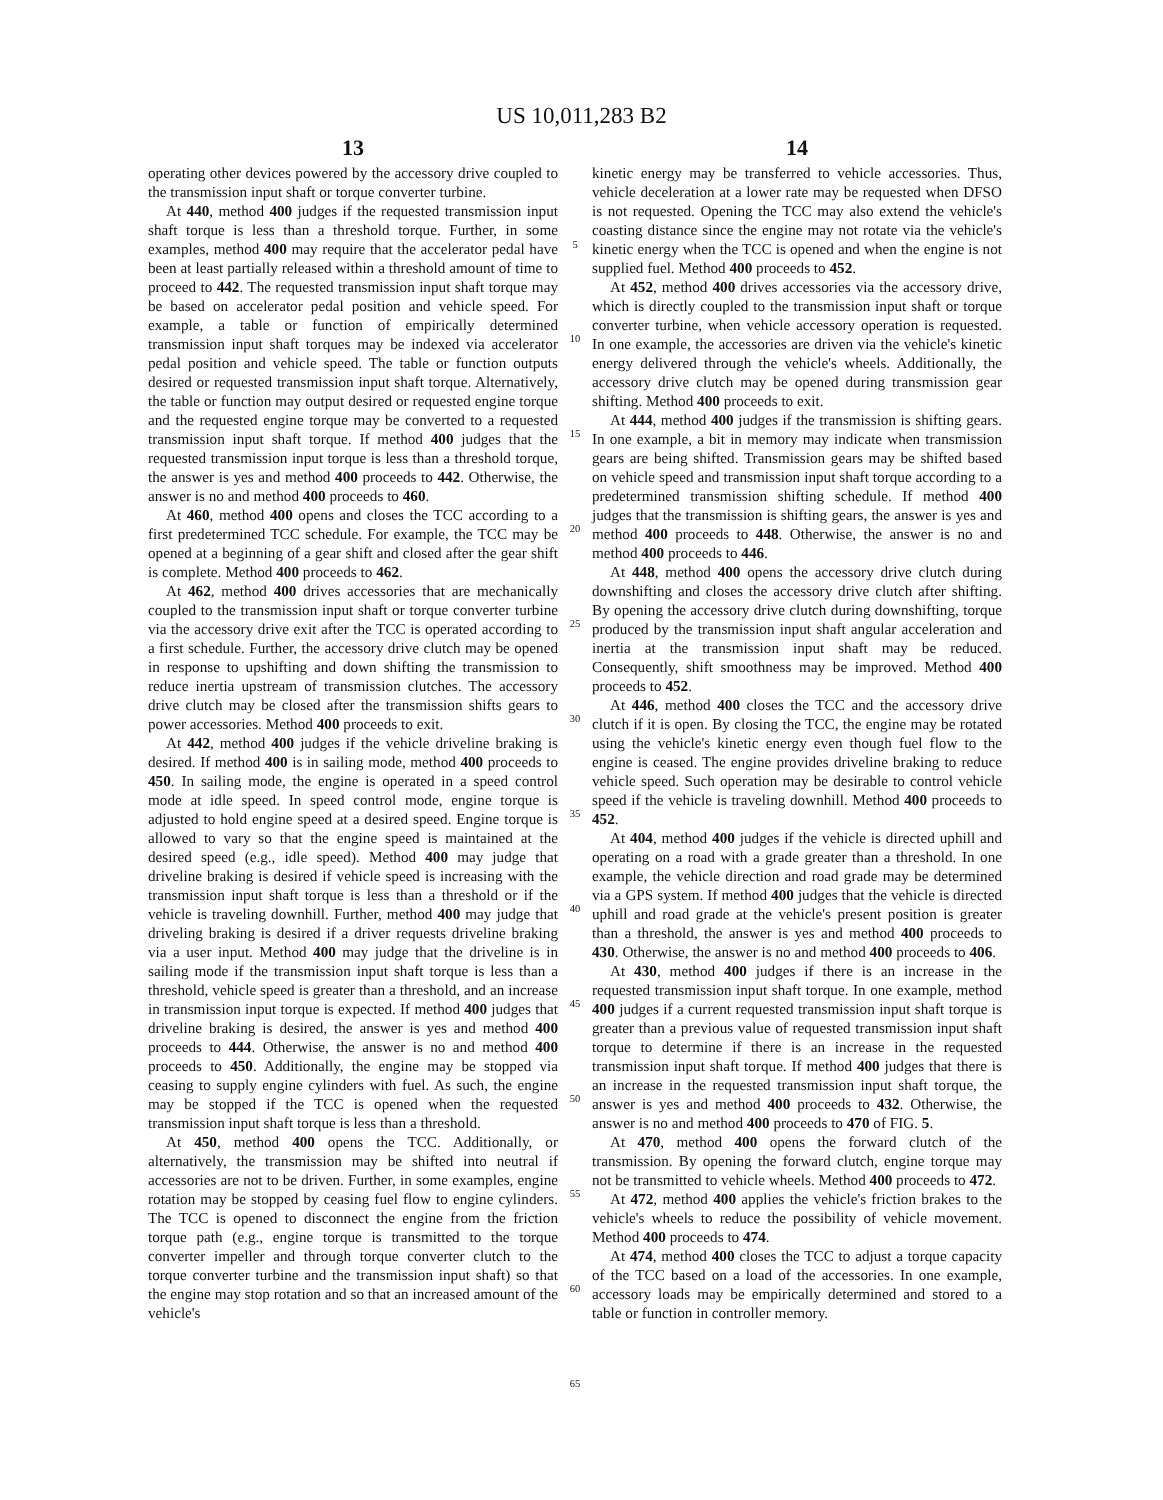US 10,011,283 B2
13 14
operating other devices powered by the accessory drive coupled to the transmission input shaft or torque converter turbine.
At 440, method 400 judges if the requested transmission input shaft torque is less than a threshold torque. Further, in some examples, method 400 may require that the accelerator pedal have been at least partially released within a threshold amount of time to proceed to 442. The requested transmission input shaft torque may be based on accelerator pedal position and vehicle speed. For example, a table or function of empirically determined transmission input shaft torques may be indexed via accelerator pedal position and vehicle speed. The table or function outputs desired or requested transmission input shaft torque. Alternatively, the table or function may output desired or requested engine torque and the requested engine torque may be converted to a requested transmission input shaft torque. If method 400 judges that the requested transmission input torque is less than a threshold torque, the answer is yes and method 400 proceeds to 442. Otherwise, the answer is no and method 400 proceeds to 460.
At 460, method 400 opens and closes the TCC according to a first predetermined TCC schedule. For example, the TCC may be opened at a beginning of a gear shift and closed after the gear shift is complete. Method 400 proceeds to 462.
At 462, method 400 drives accessories that are mechanically coupled to the transmission input shaft or torque converter turbine via the accessory drive exit after the TCC is operated according to a first schedule. Further, the accessory drive clutch may be opened in response to upshifting and down shifting the transmission to reduce inertia upstream of transmission clutches. The accessory drive clutch may be closed after the transmission shifts gears to power accessories. Method 400 proceeds to exit.
At 442, method 400 judges if the vehicle driveline braking is desired. If method 400 is in sailing mode, method 400 proceeds to 450. In sailing mode, the engine is operated in a speed control mode at idle speed. In speed control mode, engine torque is adjusted to hold engine speed at a desired speed. Engine torque is allowed to vary so that the engine speed is maintained at the desired speed (e.g., idle speed). Method 400 may judge that driveline braking is desired if vehicle speed is increasing with the transmission input shaft torque is less than a threshold or if the vehicle is traveling downhill. Further, method 400 may judge that driveling braking is desired if a driver requests driveline braking via a user input. Method 400 may judge that the driveline is in sailing mode if the transmission input shaft torque is less than a threshold, vehicle speed is greater than a threshold, and an increase in transmission input torque is expected. If method 400 judges that driveline braking is desired, the answer is yes and method 400 proceeds to 444. Otherwise, the answer is no and method 400 proceeds to 450. Additionally, the engine may be stopped via ceasing to supply engine cylinders with fuel. As such, the engine may be stopped if the TCC is opened when the requested transmission input shaft torque is less than a threshold.
At 450, method 400 opens the TCC. Additionally, or alternatively, the transmission may be shifted into neutral if accessories are not to be driven. Further, in some examples, engine rotation may be stopped by ceasing fuel flow to engine cylinders. The TCC is opened to disconnect the engine from the friction torque path (e.g., engine torque is transmitted to the torque converter impeller and through torque converter clutch to the torque converter turbine and the transmission input shaft) so that the engine may stop rotation and so that an increased amount of the vehicle's
5
10
15
20
25
30
35
40
45
50
55
60
65
kinetic energy may be transferred to vehicle accessories. Thus, vehicle deceleration at a lower rate may be requested when DFSO is not requested. Opening the TCC may also extend the vehicle's coasting distance since the engine may not rotate via the vehicle's kinetic energy when the TCC is opened and when the engine is not supplied fuel. Method 400 proceeds to 452.
At 452, method 400 drives accessories via the accessory drive, which is directly coupled to the transmission input shaft or torque converter turbine, when vehicle accessory operation is requested. In one example, the accessories are driven via the vehicle's kinetic energy delivered through the vehicle's wheels. Additionally, the accessory drive clutch may be opened during transmission gear shifting. Method 400 proceeds to exit.
At 444, method 400 judges if the transmission is shifting gears. In one example, a bit in memory may indicate when transmission gears are being shifted. Transmission gears may be shifted based on vehicle speed and transmission input shaft torque according to a predetermined transmission shifting schedule. If method 400 judges that the transmission is shifting gears, the answer is yes and method 400 proceeds to 448. Otherwise, the answer is no and method 400 proceeds to 446.
At 448, method 400 opens the accessory drive clutch during downshifting and closes the accessory drive clutch after shifting. By opening the accessory drive clutch during downshifting, torque produced by the transmission input shaft angular acceleration and inertia at the transmission input shaft may be reduced. Consequently, shift smoothness may be improved. Method 400 proceeds to 452.
At 446, method 400 closes the TCC and the accessory drive clutch if it is open. By closing the TCC, the engine may be rotated using the vehicle's kinetic energy even though fuel flow to the engine is ceased. The engine provides driveline braking to reduce vehicle speed. Such operation may be desirable to control vehicle speed if the vehicle is traveling downhill. Method 400 proceeds to 452.
At 404, method 400 judges if the vehicle is directed uphill and operating on a road with a grade greater than a threshold. In one example, the vehicle direction and road grade may be determined via a GPS system. If method 400 judges that the vehicle is directed uphill and road grade at the vehicle's present position is greater than a threshold, the answer is yes and method 400 proceeds to 430. Otherwise, the answer is no and method 400 proceeds to 406.
At 430, method 400 judges if there is an increase in the requested transmission input shaft torque. In one example, method 400 judges if a current requested transmission input shaft torque is greater than a previous value of requested transmission input shaft torque to determine if there is an increase in the requested transmission input shaft torque. If method 400 judges that there is an increase in the requested transmission input shaft torque, the answer is yes and method 400 proceeds to 432. Otherwise, the answer is no and method 400 proceeds to 470 of FIG. 5.
At 470, method 400 opens the forward clutch of the transmission. By opening the forward clutch, engine torque may not be transmitted to vehicle wheels. Method 400 proceeds to 472.
At 472, method 400 applies the vehicle's friction brakes to the vehicle's wheels to reduce the possibility of vehicle movement. Method 400 proceeds to 474.
At 474, method 400 closes the TCC to adjust a torque capacity of the TCC based on a load of the accessories. In one example, accessory loads may be empirically determined and stored to a table or function in controller memory.